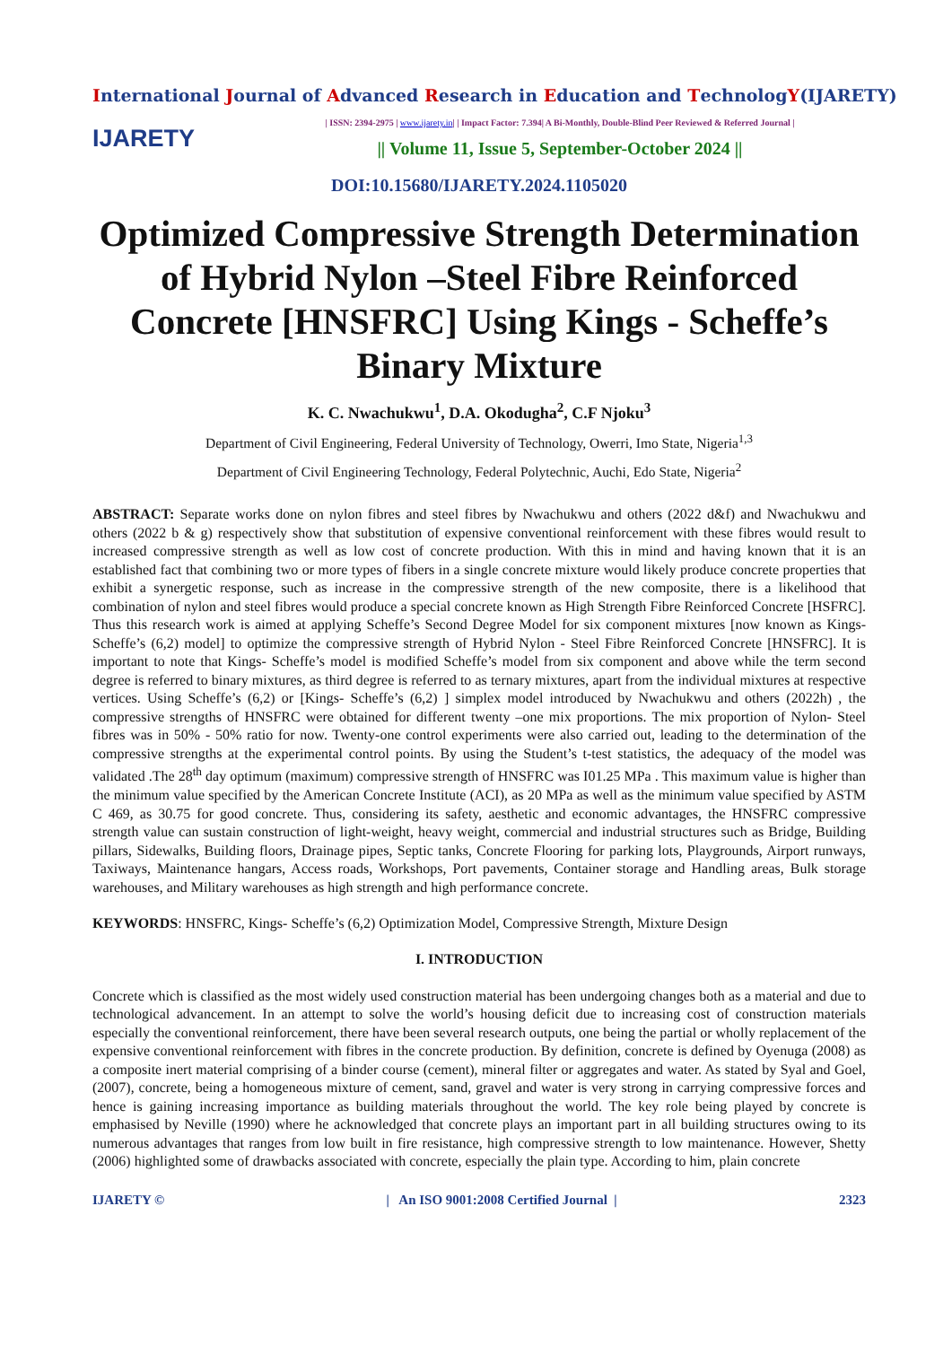International Journal of Advanced Research in Education and TechnologY(IJARETY)
IJARETY
| ISSN: 2394-2975 | www.ijarety.in| | Impact Factor: 7.394| A Bi-Monthly, Double-Blind Peer Reviewed & Referred Journal |
|| Volume 11, Issue 5, September-October 2024 ||
DOI:10.15680/IJARETY.2024.1105020
Optimized Compressive Strength Determination of Hybrid Nylon –Steel Fibre Reinforced Concrete [HNSFRC] Using Kings - Scheffe’s Binary Mixture
K. C. Nwachukwu<sup>1</sup>, D.A. Okodugha<sup>2</sup>, C.F Njoku<sup>3</sup>
Department of Civil Engineering, Federal University of Technology, Owerri, Imo State, Nigeria<sup>1,3</sup>
Department of Civil Engineering Technology, Federal Polytechnic, Auchi, Edo State, Nigeria<sup>2</sup>
ABSTRACT: Separate works done on nylon fibres and steel fibres by Nwachukwu and others (2022 d&f) and Nwachukwu and others (2022 b & g) respectively show that substitution of expensive conventional reinforcement with these fibres would result to increased compressive strength as well as low cost of concrete production. With this in mind and having known that it is an established fact that combining two or more types of fibers in a single concrete mixture would likely produce concrete properties that exhibit a synergetic response, such as increase in the compressive strength of the new composite, there is a likelihood that combination of nylon and steel fibres would produce a special concrete known as High Strength Fibre Reinforced Concrete [HSFRC]. Thus this research work is aimed at applying Scheffe’s Second Degree Model for six component mixtures [now known as Kings- Scheffe’s (6,2) model] to optimize the compressive strength of Hybrid Nylon - Steel Fibre Reinforced Concrete [HNSFRC]. It is important to note that Kings- Scheffe’s model is modified Scheffe’s model from six component and above while the term second degree is referred to binary mixtures, as third degree is referred to as ternary mixtures, apart from the individual mixtures at respective vertices. Using Scheffe’s (6,2) or [Kings- Scheffe’s (6,2) ] simplex model introduced by Nwachukwu and others (2022h) , the compressive strengths of HNSFRC were obtained for different twenty –one mix proportions. The mix proportion of Nylon- Steel fibres was in 50% - 50% ratio for now. Twenty-one control experiments were also carried out, leading to the determination of the compressive strengths at the experimental control points. By using the Student’s t-test statistics, the adequacy of the model was validated .The 28<sup>th</sup> day optimum (maximum) compressive strength of HNSFRC was I01.25 MPa . This maximum value is higher than the minimum value specified by the American Concrete Institute (ACI), as 20 MPa as well as the minimum value specified by ASTM C 469, as 30.75 for good concrete. Thus, considering its safety, aesthetic and economic advantages, the HNSFRC compressive strength value can sustain construction of light-weight, heavy weight, commercial and industrial structures such as Bridge, Building pillars, Sidewalks, Building floors, Drainage pipes, Septic tanks, Concrete Flooring for parking lots, Playgrounds, Airport runways, Taxiways, Maintenance hangars, Access roads, Workshops, Port pavements, Container storage and Handling areas, Bulk storage warehouses, and Military warehouses as high strength and high performance concrete.
KEYWORDS: HNSFRC, Kings- Scheffe’s (6,2) Optimization Model, Compressive Strength, Mixture Design
I. INTRODUCTION
Concrete which is classified as the most widely used construction material has been undergoing changes both as a material and due to technological advancement. In an attempt to solve the world’s housing deficit due to increasing cost of construction materials especially the conventional reinforcement, there have been several research outputs, one being the partial or wholly replacement of the expensive conventional reinforcement with fibres in the concrete production. By definition, concrete is defined by Oyenuga (2008) as a composite inert material comprising of a binder course (cement), mineral filter or aggregates and water. As stated by Syal and Goel, (2007), concrete, being a homogeneous mixture of cement, sand, gravel and water is very strong in carrying compressive forces and hence is gaining increasing importance as building materials throughout the world. The key role being played by concrete is emphasised by Neville (1990) where he acknowledged that concrete plays an important part in all building structures owing to its numerous advantages that ranges from low built in fire resistance, high compressive strength to low maintenance. However, Shetty (2006) highlighted some of drawbacks associated with concrete, especially the plain type. According to him, plain concrete
IJARETY © | An ISO 9001:2008 Certified Journal | 2323